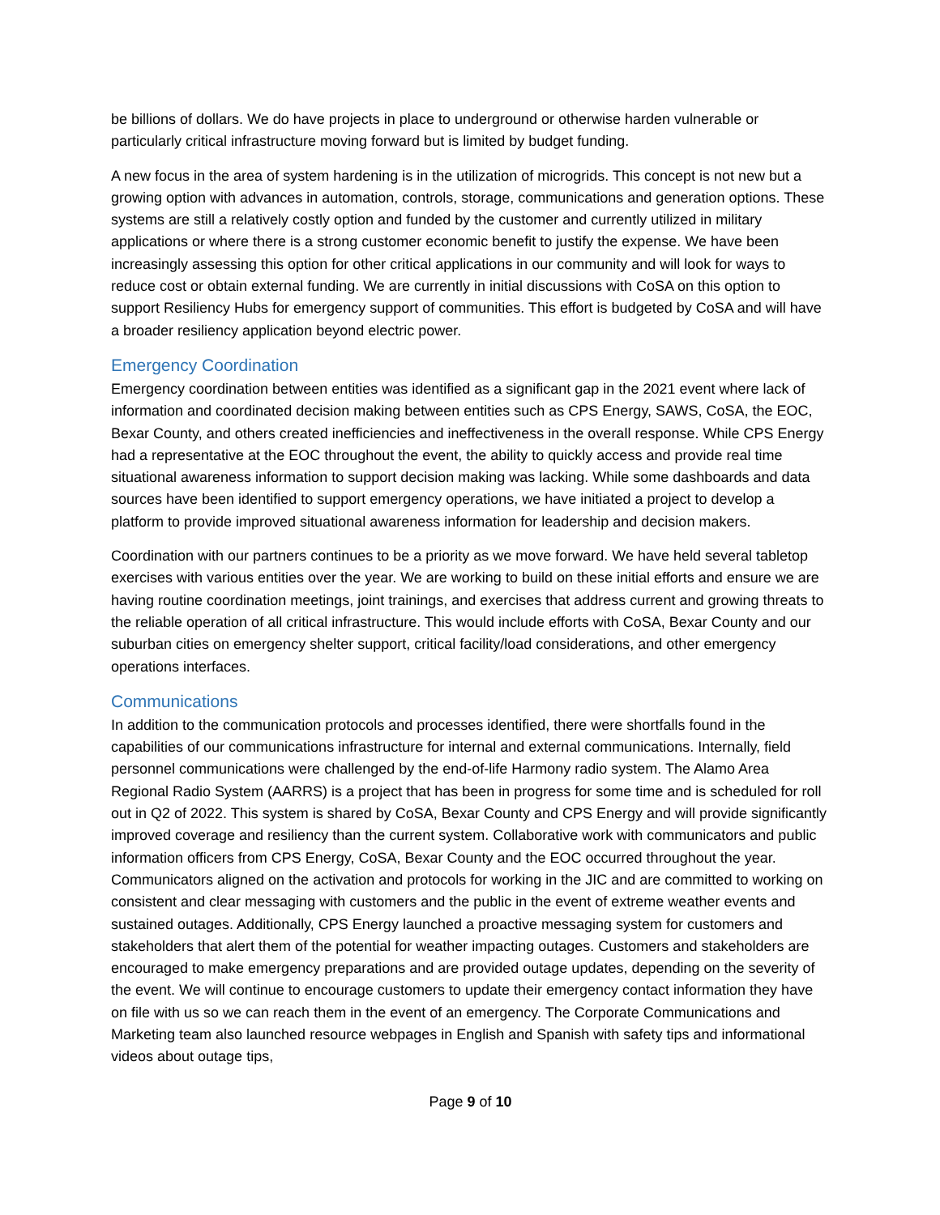be billions of dollars. We do have projects in place to underground or otherwise harden vulnerable or particularly critical infrastructure moving forward but is limited by budget funding.
A new focus in the area of system hardening is in the utilization of microgrids. This concept is not new but a growing option with advances in automation, controls, storage, communications and generation options. These systems are still a relatively costly option and funded by the customer and currently utilized in military applications or where there is a strong customer economic benefit to justify the expense. We have been increasingly assessing this option for other critical applications in our community and will look for ways to reduce cost or obtain external funding. We are currently in initial discussions with CoSA on this option to support Resiliency Hubs for emergency support of communities. This effort is budgeted by CoSA and will have a broader resiliency application beyond electric power.
Emergency Coordination
Emergency coordination between entities was identified as a significant gap in the 2021 event where lack of information and coordinated decision making between entities such as CPS Energy, SAWS, CoSA, the EOC, Bexar County, and others created inefficiencies and ineffectiveness in the overall response. While CPS Energy had a representative at the EOC throughout the event, the ability to quickly access and provide real time situational awareness information to support decision making was lacking. While some dashboards and data sources have been identified to support emergency operations, we have initiated a project to develop a platform to provide improved situational awareness information for leadership and decision makers.
Coordination with our partners continues to be a priority as we move forward. We have held several tabletop exercises with various entities over the year. We are working to build on these initial efforts and ensure we are having routine coordination meetings, joint trainings, and exercises that address current and growing threats to the reliable operation of all critical infrastructure. This would include efforts with CoSA, Bexar County and our suburban cities on emergency shelter support, critical facility/load considerations, and other emergency operations interfaces.
Communications
In addition to the communication protocols and processes identified, there were shortfalls found in the capabilities of our communications infrastructure for internal and external communications. Internally, field personnel communications were challenged by the end-of-life Harmony radio system. The Alamo Area Regional Radio System (AARRS) is a project that has been in progress for some time and is scheduled for roll out in Q2 of 2022. This system is shared by CoSA, Bexar County and CPS Energy and will provide significantly improved coverage and resiliency than the current system. Collaborative work with communicators and public information officers from CPS Energy, CoSA, Bexar County and the EOC occurred throughout the year. Communicators aligned on the activation and protocols for working in the JIC and are committed to working on consistent and clear messaging with customers and the public in the event of extreme weather events and sustained outages. Additionally, CPS Energy launched a proactive messaging system for customers and stakeholders that alert them of the potential for weather impacting outages. Customers and stakeholders are encouraged to make emergency preparations and are provided outage updates, depending on the severity of the event. We will continue to encourage customers to update their emergency contact information they have on file with us so we can reach them in the event of an emergency. The Corporate Communications and Marketing team also launched resource webpages in English and Spanish with safety tips and informational videos about outage tips,
Page 9 of 10